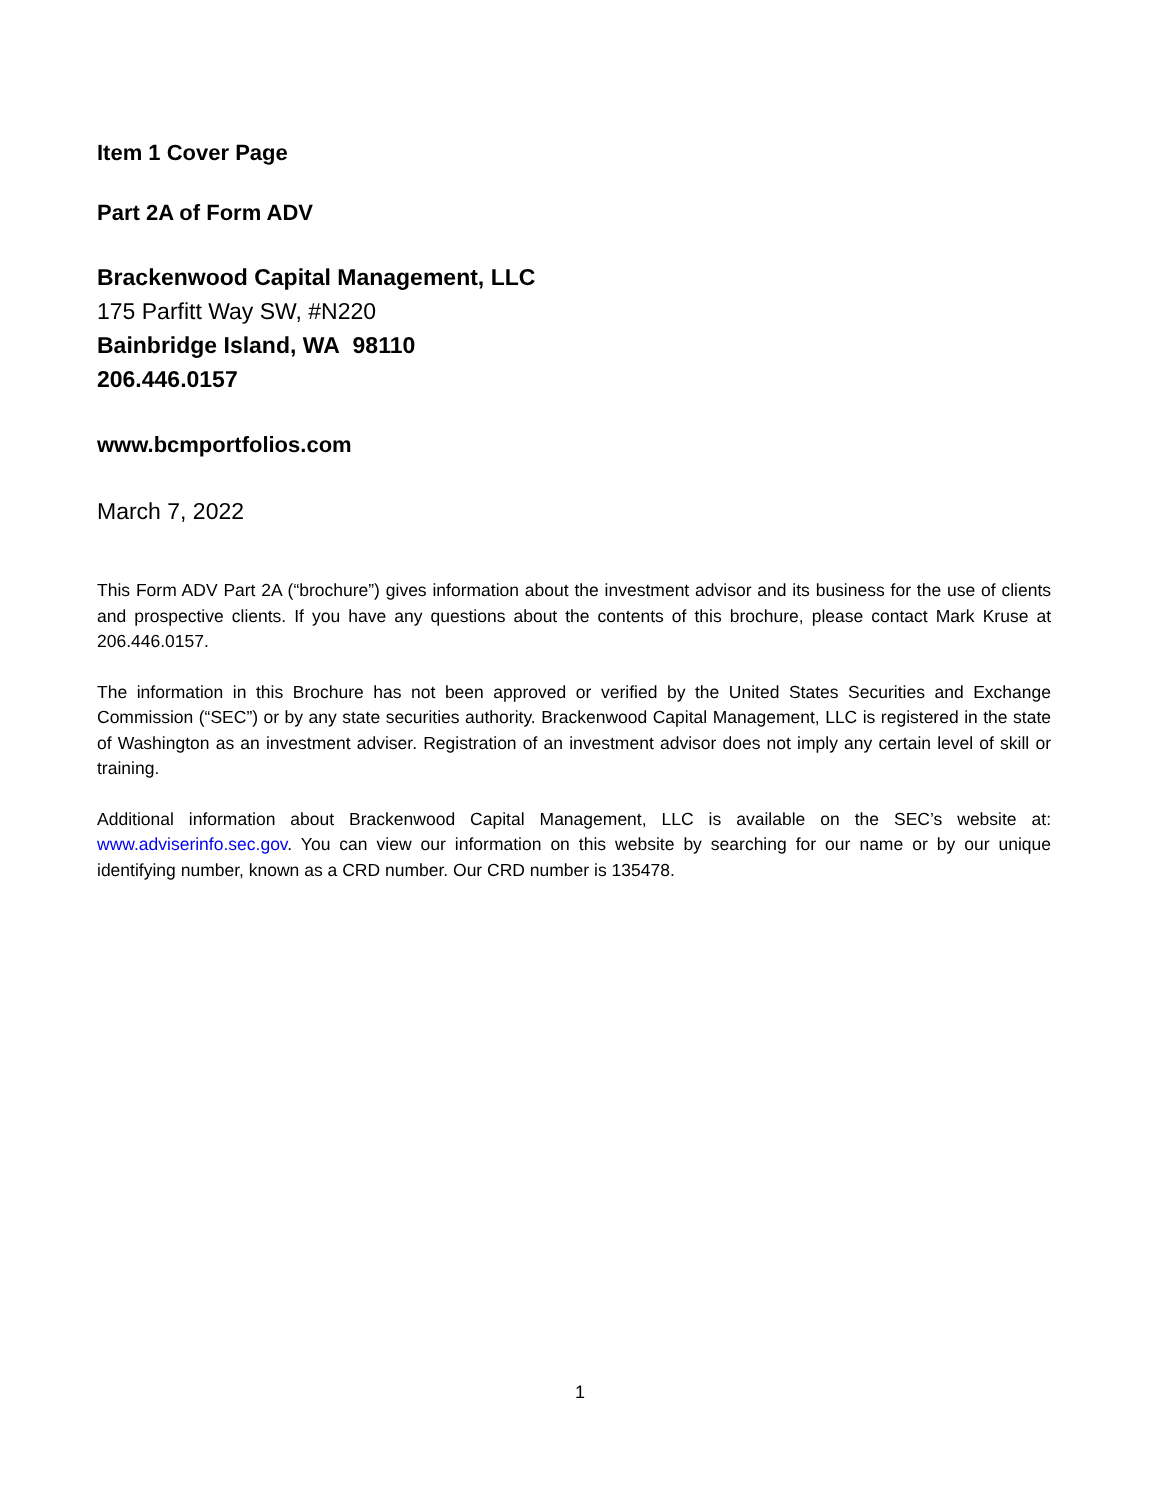Item 1 Cover Page
Part 2A of Form ADV
Brackenwood Capital Management, LLC
175 Parfitt Way SW, #N220
Bainbridge Island, WA 98110
206.446.0157
www.bcmportfolios.com
March 7, 2022
This Form ADV Part 2A (“brochure”) gives information about the investment advisor and its business for the use of clients and prospective clients. If you have any questions about the contents of this brochure, please contact Mark Kruse at 206.446.0157.
The information in this Brochure has not been approved or verified by the United States Securities and Exchange Commission (“SEC”) or by any state securities authority. Brackenwood Capital Management, LLC is registered in the state of Washington as an investment adviser. Registration of an investment advisor does not imply any certain level of skill or training.
Additional information about Brackenwood Capital Management, LLC is available on the SEC’s website at: www.adviserinfo.sec.gov. You can view our information on this website by searching for our name or by our unique identifying number, known as a CRD number. Our CRD number is 135478.
1